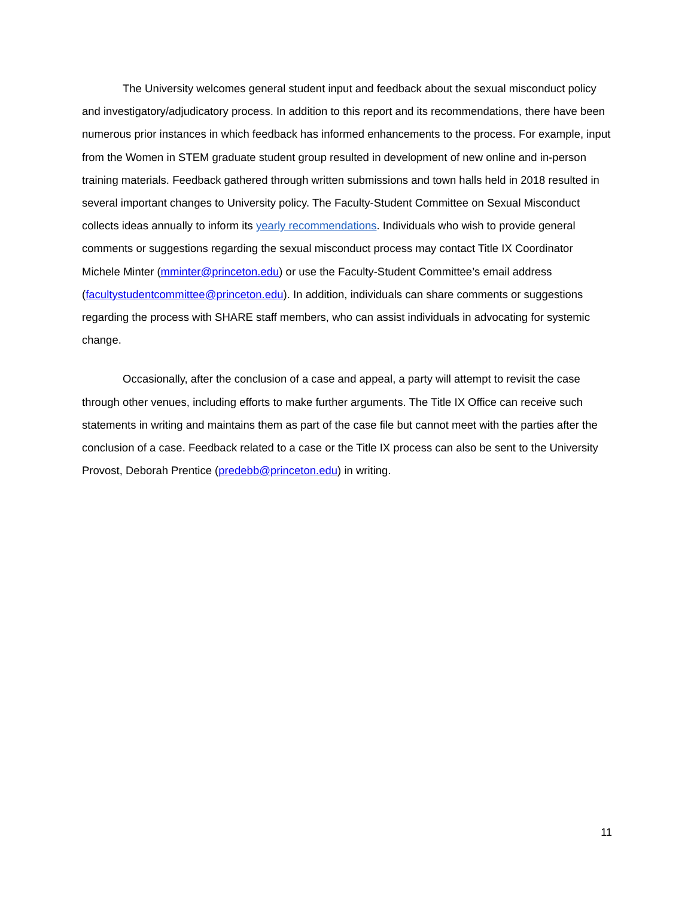The University welcomes general student input and feedback about the sexual misconduct policy and investigatory/adjudicatory process. In addition to this report and its recommendations, there have been numerous prior instances in which feedback has informed enhancements to the process. For example, input from the Women in STEM graduate student group resulted in development of new online and in-person training materials. Feedback gathered through written submissions and town halls held in 2018 resulted in several important changes to University policy. The Faculty-Student Committee on Sexual Misconduct collects ideas annually to inform its yearly recommendations. Individuals who wish to provide general comments or suggestions regarding the sexual misconduct process may contact Title IX Coordinator Michele Minter (mminter@princeton.edu) or use the Faculty-Student Committee’s email address (facultystudentcommittee@princeton.edu). In addition, individuals can share comments or suggestions regarding the process with SHARE staff members, who can assist individuals in advocating for systemic change.
Occasionally, after the conclusion of a case and appeal, a party will attempt to revisit the case through other venues, including efforts to make further arguments. The Title IX Office can receive such statements in writing and maintains them as part of the case file but cannot meet with the parties after the conclusion of a case. Feedback related to a case or the Title IX process can also be sent to the University Provost, Deborah Prentice (predebb@princeton.edu) in writing.
11